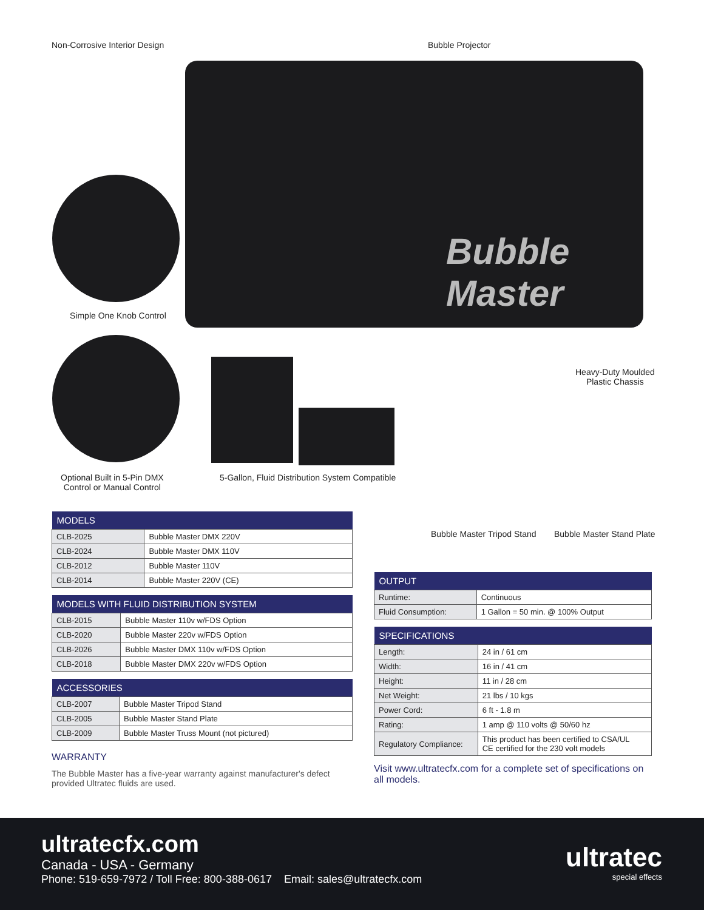Non-Corrosive Interior Design Bubble Projector
Bubble Master
Simple One Knob Control
Optional Built in 5-Pin DMX
Control or Manual Control
5-Gallon, Fluid Distribution System Compatible
Heavy-Duty Moulded
Plastic Chassis
Bubble Master Tripod Stand Bubble Master Stand Plate
| MODELS | |
| --- | --- |
| CLB-2025 | Bubble Master DMX 220V |
| CLB-2024 | Bubble Master DMX 110V |
| CLB-2012 | Bubble Master 110V |
| CLB-2014 | Bubble Master 220V (CE) |
| MODELS WITH FLUID DISTRIBUTION SYSTEM | |
| --- | --- |
| CLB-2015 | Bubble Master 110v w/FDS Option |
| CLB-2020 | Bubble Master 220v w/FDS Option |
| CLB-2026 | Bubble Master DMX 110v w/FDS Option |
| CLB-2018 | Bubble Master DMX 220v w/FDS Option |
| ACCESSORIES | |
| --- | --- |
| CLB-2007 | Bubble Master Tripod Stand |
| CLB-2005 | Bubble Master Stand Plate |
| CLB-2009 | Bubble Master Truss Mount (not pictured) |
WARRANTY
The Bubble Master has a five-year warranty against manufacturer's defect provided Ultratec fluids are used.
| OUTPUT | |
| --- | --- |
| Runtime: | Continuous |
| Fluid Consumption: | 1 Gallon = 50 min. @ 100% Output |
| SPECIFICATIONS | |
| --- | --- |
| Length: | 24 in / 61 cm |
| Width: | 16 in / 41 cm |
| Height: | 11 in / 28 cm |
| Net Weight: | 21 lbs / 10 kgs |
| Power Cord: | 6 ft - 1.8 m |
| Rating: | 1 amp @ 110 volts @ 50/60 hz |
| Regulatory Compliance: | This product has been certified to CSA/UL CE certified for the 230 volt models |
Visit www.ultratecfx.com for a complete set of specifications on all models.
ultratecfx.com
Canada - USA - Germany
Phone: 519-659-7972 / Toll Free: 800-388-0617 Email: sales@ultratecfx.com
ultratec
special effects